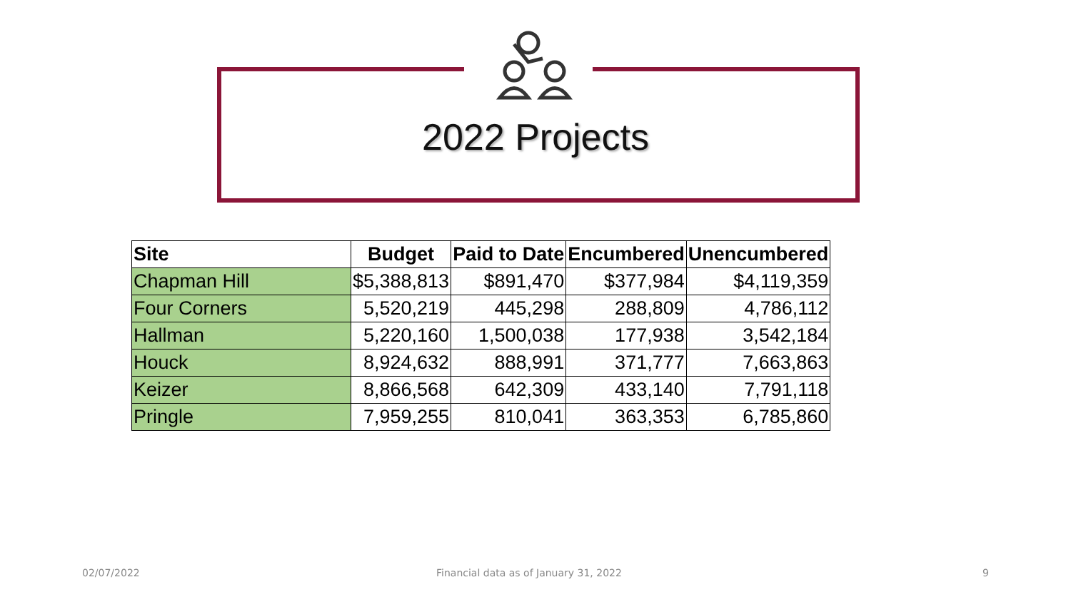2022 Projects
| Site | Budget | Paid to Date | Encumbered | Unencumbered |
| --- | --- | --- | --- | --- |
| Chapman Hill | $5,388,813 | $891,470 | $377,984 | $4,119,359 |
| Four Corners | 5,520,219 | 445,298 | 288,809 | 4,786,112 |
| Hallman | 5,220,160 | 1,500,038 | 177,938 | 3,542,184 |
| Houck | 8,924,632 | 888,991 | 371,777 | 7,663,863 |
| Keizer | 8,866,568 | 642,309 | 433,140 | 7,791,118 |
| Pringle | 7,959,255 | 810,041 | 363,353 | 6,785,860 |
02/07/2022
Financial data as of January 31, 2022
9